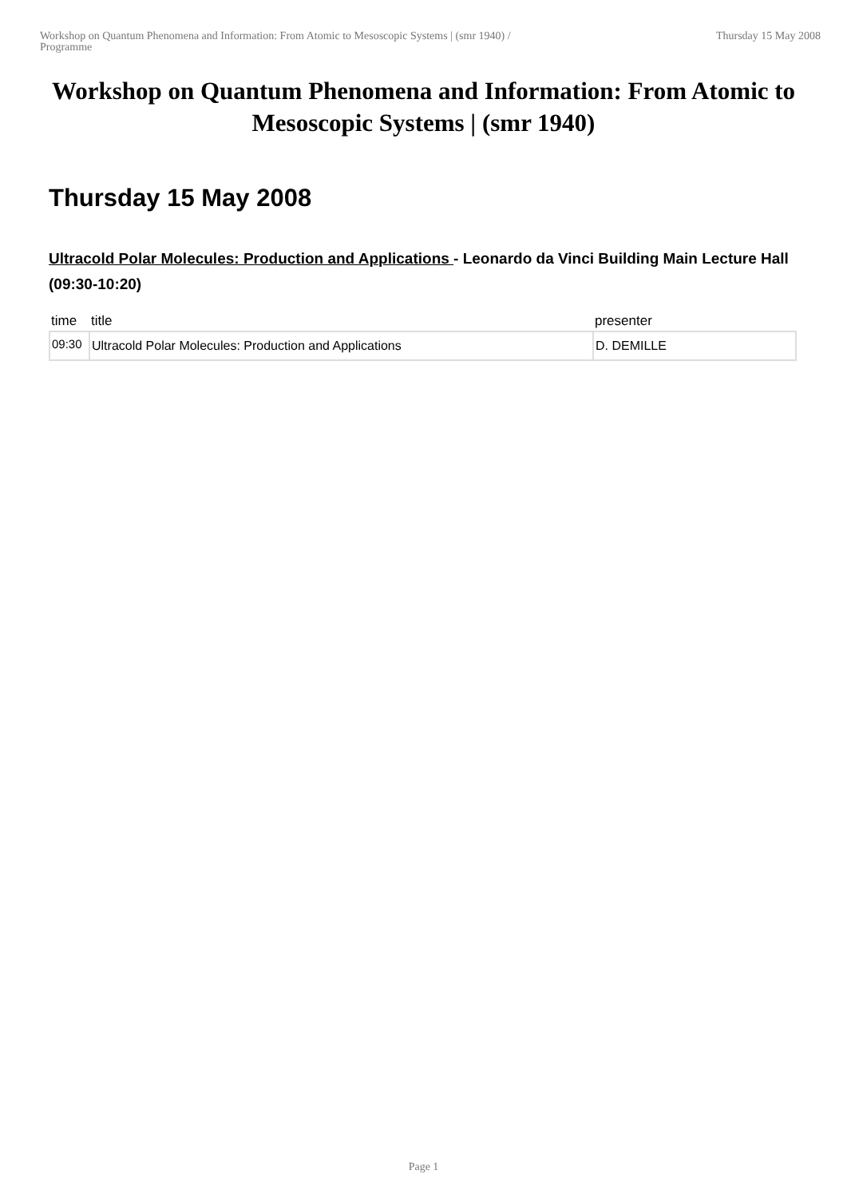Workshop on Quantum Phenomena and Information: From Atomic to Mesoscopic Systems | (smr 1940) /
Programme
Thursday 15 May 2008
Workshop on Quantum Phenomena and Information: From Atomic to Mesoscopic Systems | (smr 1940)
Thursday 15 May 2008
Ultracold Polar Molecules: Production and Applications - Leonardo da Vinci Building Main Lecture Hall (09:30-10:20)
| time | title | presenter |
| --- | --- | --- |
| 09:30 | Ultracold Polar Molecules: Production and Applications | D. DEMILLE |
Page 1